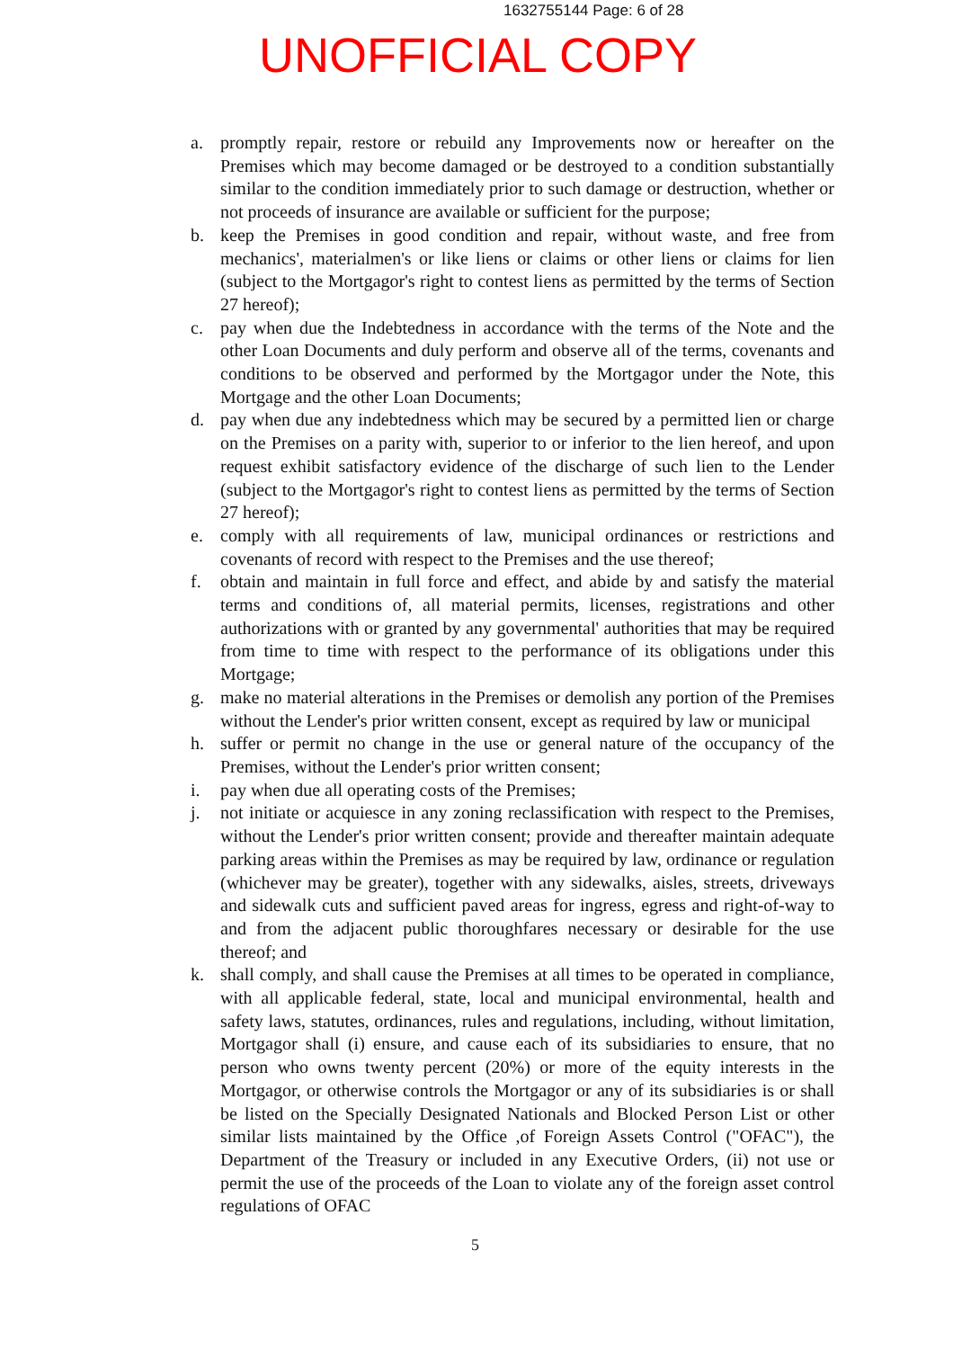1632755144 Page: 6 of 28
UNOFFICIAL COPY
a. promptly repair, restore or rebuild any Improvements now or hereafter on the Premises which may become damaged or be destroyed to a condition substantially similar to the condition immediately prior to such damage or destruction, whether or not proceeds of insurance are available or sufficient for the purpose;
b. keep the Premises in good condition and repair, without waste, and free from mechanics', materialmen's or like liens or claims or other liens or claims for lien (subject to the Mortgagor's right to contest liens as permitted by the terms of Section 27 hereof);
c. pay when due the Indebtedness in accordance with the terms of the Note and the other Loan Documents and duly perform and observe all of the terms, covenants and conditions to be observed and performed by the Mortgagor under the Note, this Mortgage and the other Loan Documents;
d. pay when due any indebtedness which may be secured by a permitted lien or charge on the Premises on a parity with, superior to or inferior to the lien hereof, and upon request exhibit satisfactory evidence of the discharge of such lien to the Lender (subject to the Mortgagor's right to contest liens as permitted by the terms of Section 27 hereof);
e. comply with all requirements of law, municipal ordinances or restrictions and covenants of record with respect to the Premises and the use thereof;
f. obtain and maintain in full force and effect, and abide by and satisfy the material terms and conditions of, all material permits, licenses, registrations and other authorizations with or granted by any governmental' authorities that may be required from time to time with respect to the performance of its obligations under this Mortgage;
g. make no material alterations in the Premises or demolish any portion of the Premises without the Lender's prior written consent, except as required by law or municipal
h. suffer or permit no change in the use or general nature of the occupancy of the Premises, without the Lender's prior written consent;
i. pay when due all operating costs of the Premises;
j. not initiate or acquiesce in any zoning reclassification with respect to the Premises, without the Lender's prior written consent; provide and thereafter maintain adequate parking areas within the Premises as may be required by law, ordinance or regulation (whichever may be greater), together with any sidewalks, aisles, streets, driveways and sidewalk cuts and sufficient paved areas for ingress, egress and right-of-way to and from the adjacent public thoroughfares necessary or desirable for the use thereof; and
k. shall comply, and shall cause the Premises at all times to be operated in compliance, with all applicable federal, state, local and municipal environmental, health and safety laws, statutes, ordinances, rules and regulations, including, without limitation, Mortgagor shall (i) ensure, and cause each of its subsidiaries to ensure, that no person who owns twenty percent (20%) or more of the equity interests in the Mortgagor, or otherwise controls the Mortgagor or any of its subsidiaries is or shall be listed on the Specially Designated Nationals and Blocked Person List or other similar lists maintained by the Office ,of Foreign Assets Control ("OFAC"), the Department of the Treasury or included in any Executive Orders, (ii) not use or permit the use of the proceeds of the Loan to violate any of the foreign asset control regulations of OFAC
5